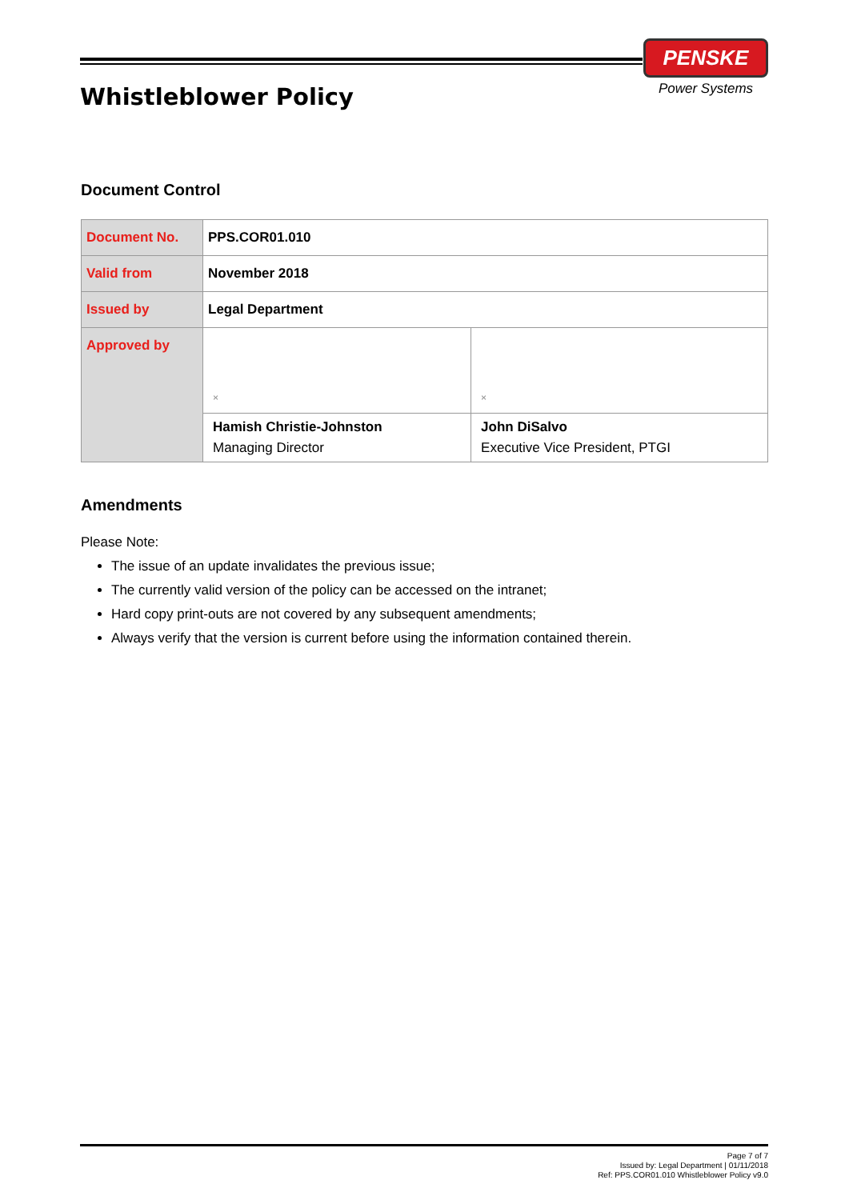Whistleblower Policy
PENSKE
Power Systems
Document Control
| Document No. | PPS.COR01.010 | |
| Valid from | November 2018 | |
| Issued by | Legal Department | |
| Approved by | × | × |
| | Hamish Christie-Johnston Managing Director | John DiSalvo Executive Vice President, PTGI |
Amendments
Please Note:
The issue of an update invalidates the previous issue;
The currently valid version of the policy can be accessed on the intranet;
Hard copy print-outs are not covered by any subsequent amendments;
Always verify that the version is current before using the information contained therein.
Page 7 of 7
Issued by: Legal Department | 01/11/2018
Ref: PPS.COR01.010 Whistleblower Policy v9.0